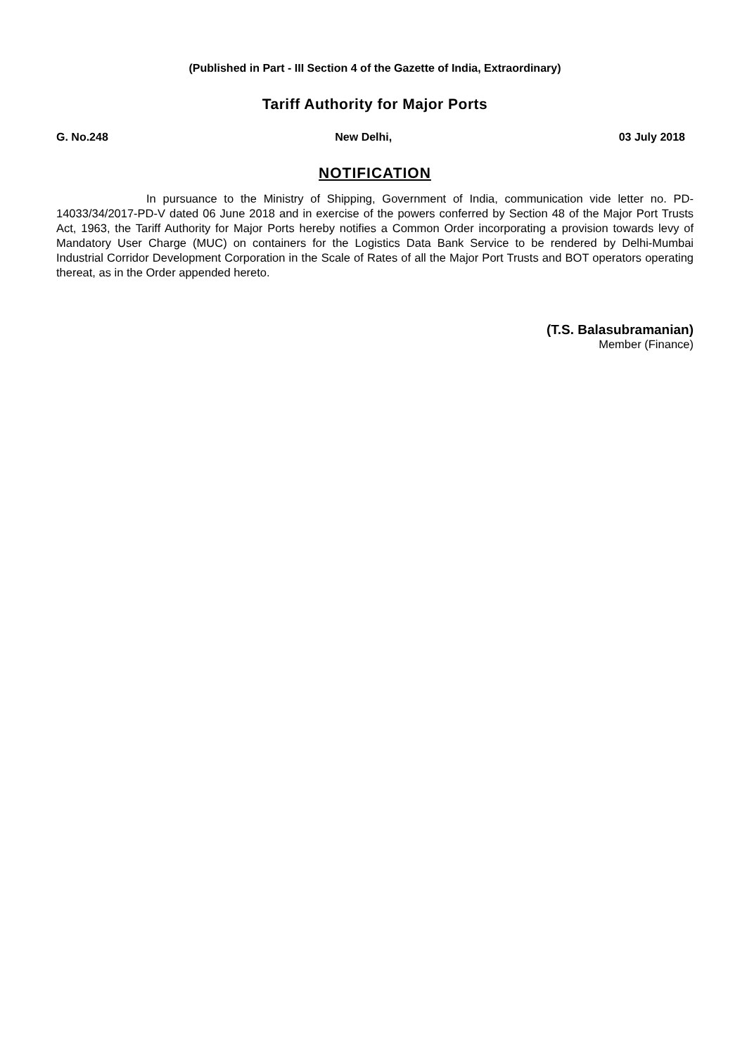(Published in Part - III Section 4 of the Gazette of India, Extraordinary)
Tariff Authority for Major Ports
G. No.248 New Delhi, 03 July 2018
NOTIFICATION
In pursuance to the Ministry of Shipping, Government of India, communication vide letter no. PD-14033/34/2017-PD-V dated 06 June 2018 and in exercise of the powers conferred by Section 48 of the Major Port Trusts Act, 1963, the Tariff Authority for Major Ports hereby notifies a Common Order incorporating a provision towards levy of Mandatory User Charge (MUC) on containers for the Logistics Data Bank Service to be rendered by Delhi-Mumbai Industrial Corridor Development Corporation in the Scale of Rates of all the Major Port Trusts and BOT operators operating thereat, as in the Order appended hereto.
(T.S. Balasubramanian)
Member (Finance)